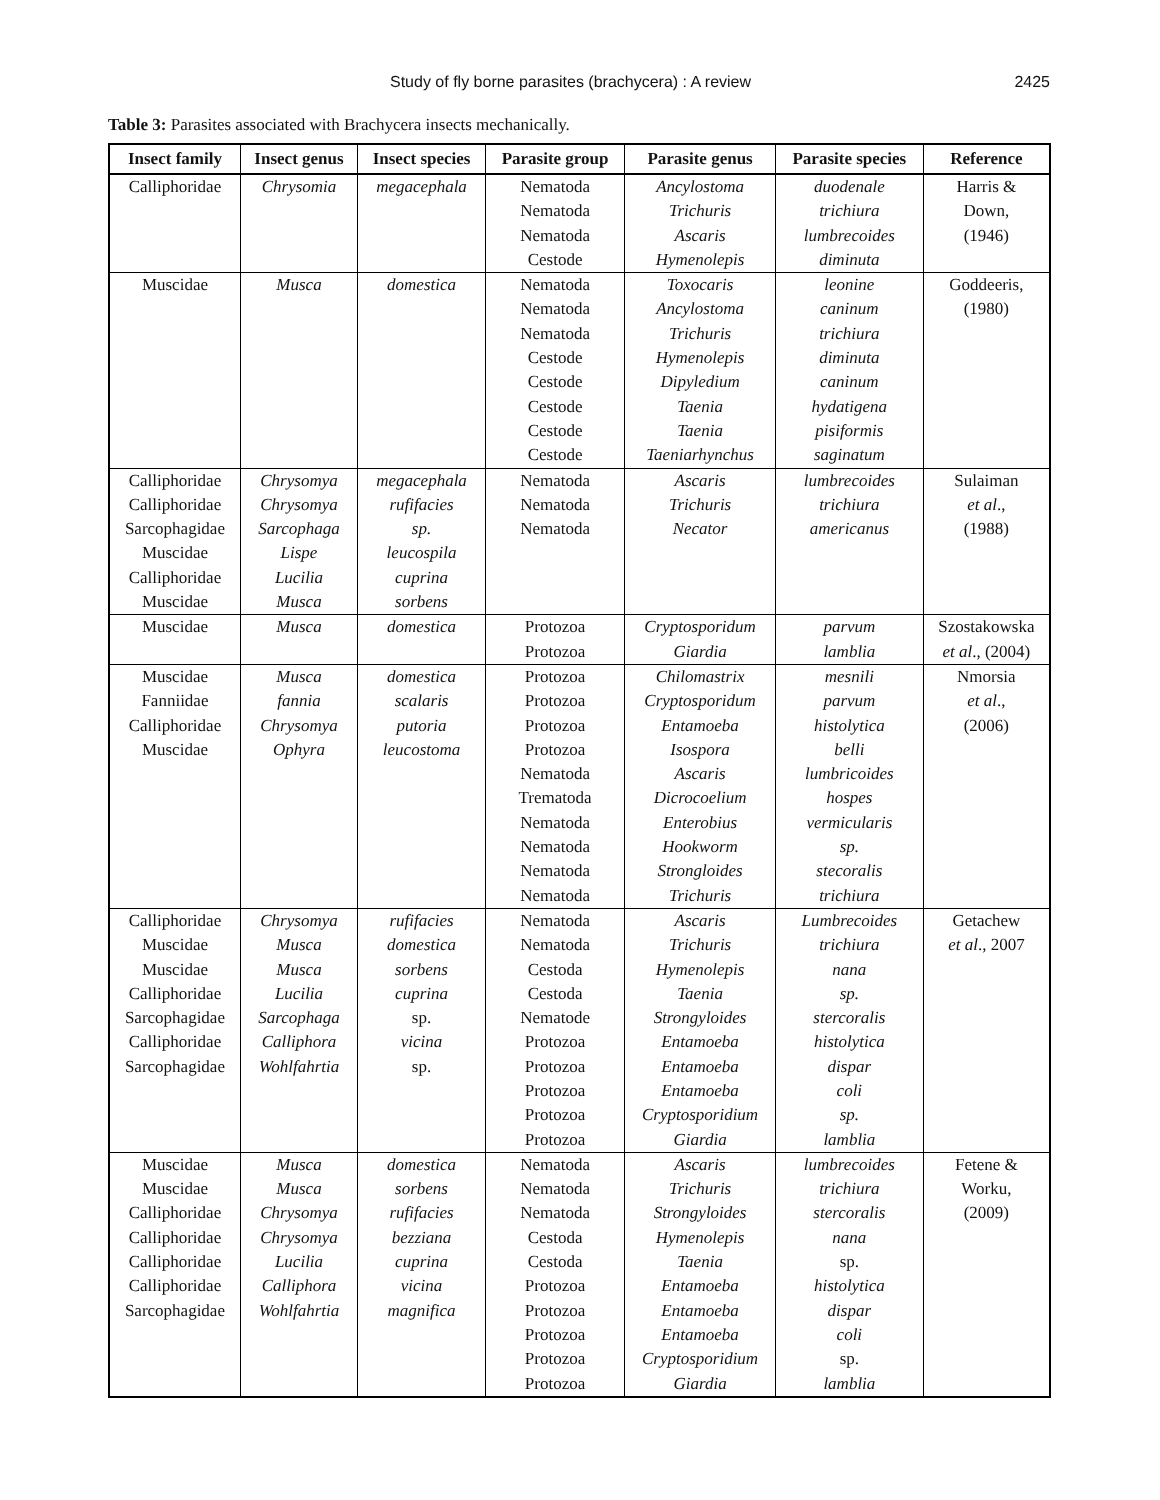Study of fly borne parasites (brachycera) : A review 2425
Table 3: Parasites associated with Brachycera insects mechanically.
| Insect family | Insect genus | Insect species | Parasite group | Parasite genus | Parasite species | Reference |
| --- | --- | --- | --- | --- | --- | --- |
| Calliphoridae | Chrysomia | megacephala | Nematoda Nematoda Nematoda Cestode | Ancylostoma Trichuris Ascaris Hymenolepis | duodenale trichiura lumbrecoides diminuta | Harris & Down, (1946) |
| Muscidae | Musca | domestica | Nematoda Nematoda Nematoda Cestode Cestode Cestode Cestode Cestode | Toxocaris Ancylostoma Trichuris Hymenolepis Dipyledium Taenia Taenia Taeniarhynchus | leonine caninum trichiura diminuta caninum hydatigena pisiformis saginatum | Goddeeris, (1980) |
| Calliphoridae Calliphoridae Sarcophagidae Muscidae Calliphoridae Muscidae | Chrysomya Chrysomya Sarcophaga Lispe Lucilia Musca | megacephala rufifacies sp. leucospila cuprina sorbens | Nematoda Nematoda Nematoda | Ascaris Trichuris Necator | lumbrecoides trichiura americanus | Sulaiman et al ., (1988) |
| Muscidae | Musca | domestica | Protozoa Protozoa | Cryptosporidum Giardia | parvum lamblia | Szostakowska et al ., (2004) |
| Muscidae Fanniidae Calliphoridae Muscidae | Musca fannia Chrysomya Ophyra | domestica scalaris putoria leucostoma | Protozoa Protozoa Protozoa Protozoa Nematoda Trematoda Nematoda Nematoda Nematoda Nematoda | Chilomastrix Cryptosporidum Entamoeba Isospora Ascaris Dicrocoelium Enterobius Hookworm Strongloides Trichuris | mesnili parvum histolytica belli lumbricoides hospes vermicularis sp. stecoralis trichiura | Nmorsia et al ., (2006) |
| Calliphoridae Muscidae Muscidae Calliphoridae Sarcophagidae Calliphoridae Sarcophagidae | Chrysomya Musca Musca Lucilia Sarcophaga Calliphora Wohlfahrtia | rufifacies domestica sorbens cuprina sp. vicina sp. | Nematoda Nematoda Cestoda Cestoda Nematode Protozoa Protozoa Protozoa Protozoa Protozoa | Ascaris Trichuris Hymenolepis Taenia Strongyloides Entamoeba Entamoeba Entamoeba Cryptosporidium Giardia | Lumbrecoides trichiura nana sp. stercoralis histolytica dispar coli sp. lamblia | Getachew et al ., 2007 |
| Muscidae Muscidae Calliphoridae Calliphoridae Calliphoridae Calliphoridae Sarcophagidae | Musca Musca Chrysomya Chrysomya Lucilia Calliphora Wohlfahrtia | domestica sorbens rufifacies bezziana cuprina vicina magnifica | Nematoda Nematoda Nematoda Cestoda Cestoda Protozoa Protozoa Protozoa Protozoa Protozoa | Ascaris Trichuris Strongyloides Hymenolepis Taenia Entamoeba Entamoeba Entamoeba Cryptosporidium Giardia | lumbrecoides trichiura stercoralis nana sp. histolytica dispar coli sp. lamblia | Fetene & Worku, (2009) |